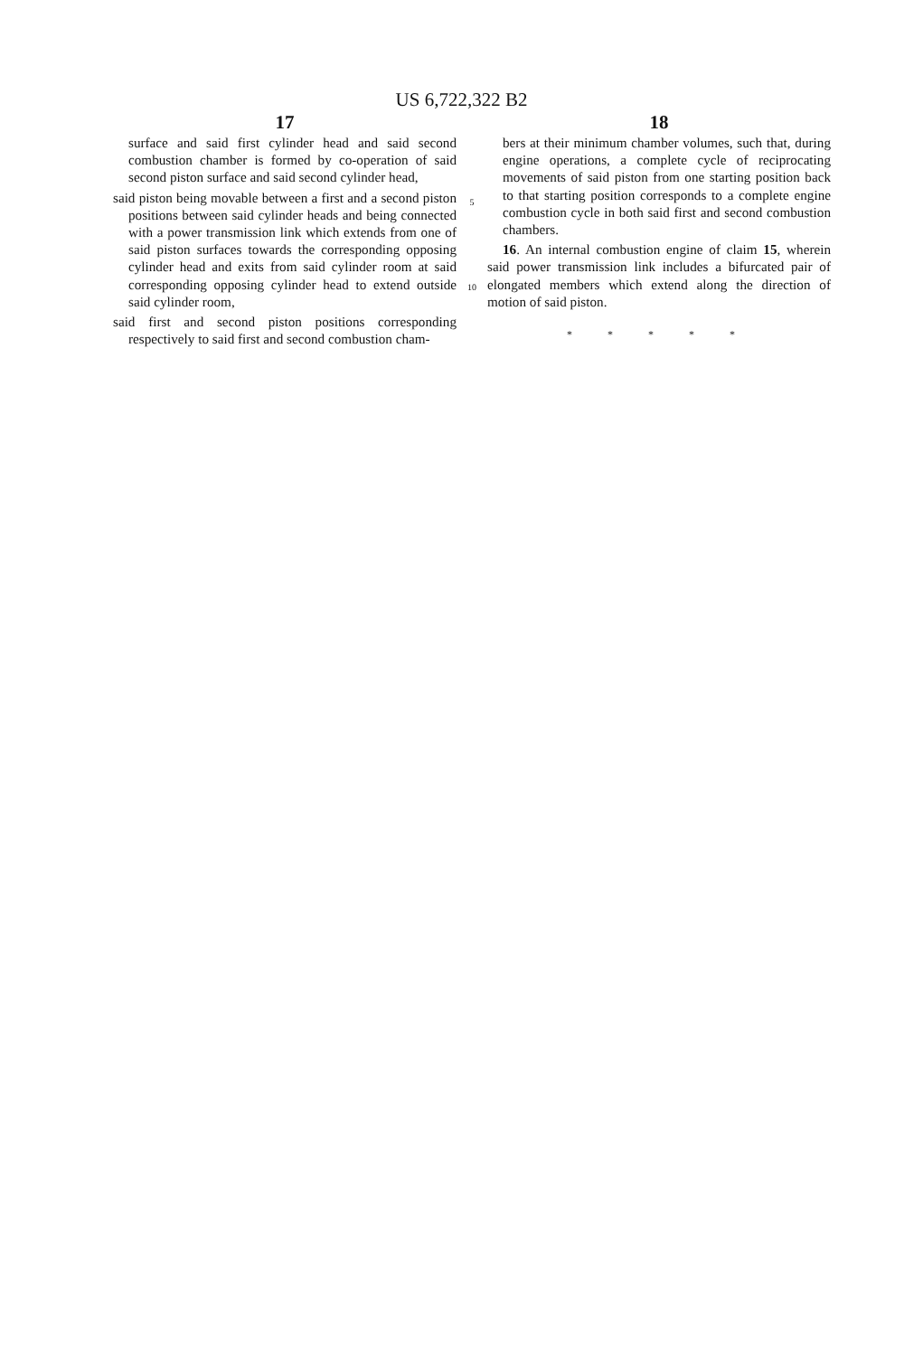US 6,722,322 B2
17
surface and said first cylinder head and said second combustion chamber is formed by co-operation of said second piston surface and said second cylinder head,
said piston being movable between a first and a second piston positions between said cylinder heads and being connected with a power transmission link which extends from one of said piston surfaces towards the corresponding opposing cylinder head and exits from said cylinder room at said corresponding opposing cylinder head to extend outside said cylinder room,
said first and second piston positions corresponding respectively to said first and second combustion cham-
5
10
18
bers at their minimum chamber volumes, such that, during engine operations, a complete cycle of reciprocating movements of said piston from one starting position back to that starting position corresponds to a complete engine combustion cycle in both said first and second combustion chambers.
16. An internal combustion engine of claim 15, wherein said power transmission link includes a bifurcated pair of elongated members which extend along the direction of motion of said piston.
* * * * *